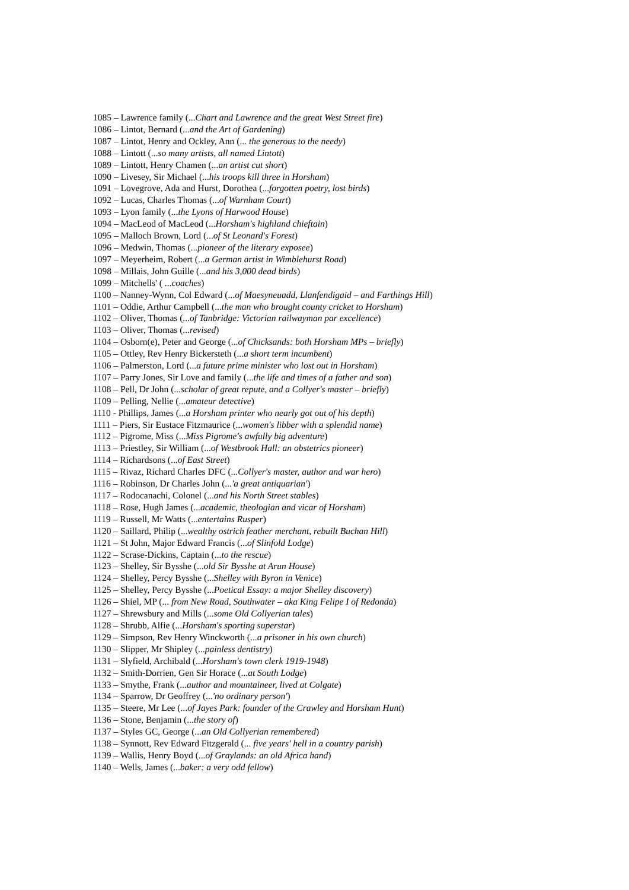1085 – Lawrence family (...Chart and Lawrence and the great West Street fire)
1086 – Lintot, Bernard (...and the Art of Gardening)
1087 – Lintot, Henry and Ockley, Ann (... the generous to the needy)
1088 – Lintott (...so many artists, all named Lintott)
1089 – Lintott, Henry Chamen (...an artist cut short)
1090 – Livesey, Sir Michael (...his troops kill three in Horsham)
1091 – Lovegrove, Ada and Hurst, Dorothea (...forgotten poetry, lost birds)
1092 – Lucas, Charles Thomas (...of Warnham Court)
1093 – Lyon family (...the Lyons of Harwood House)
1094 – MacLeod of MacLeod (...Horsham's highland chieftain)
1095 – Malloch Brown, Lord (...of St Leonard's Forest)
1096 – Medwin, Thomas (...pioneer of the literary exposee)
1097 – Meyerheim, Robert (...a German artist in Wimblehurst Road)
1098 – Millais, John Guille (...and his 3,000 dead birds)
1099 – Mitchells' ( ...coaches)
1100 – Nanney-Wynn, Col Edward (...of Maesyneuadd, Llanfendigaid – and Farthings Hill)
1101 – Oddie, Arthur Campbell (...the man who brought county cricket to Horsham)
1102 – Oliver, Thomas (...of Tanbridge: Victorian railwayman par excellence)
1103 – Oliver, Thomas (...revised)
1104 – Osborn(e), Peter and George (...of Chicksands: both Horsham MPs – briefly)
1105 – Ottley, Rev Henry Bickersteth (...a short term incumbent)
1106 – Palmerston, Lord (...a future prime minister who lost out in Horsham)
1107 – Parry Jones, Sir Love and family (...the life and times of a father and son)
1108 – Pell, Dr John (...scholar of great repute, and a Collyer's master – briefly)
1109 – Pelling, Nellie (...amateur detective)
1110 - Phillips, James (...a Horsham printer who nearly got out of his depth)
1111 – Piers, Sir Eustace Fitzmaurice (...women's libber with a splendid name)
1112 – Pigrome, Miss (...Miss Pigrome's awfully big adventure)
1113 – Priestley, Sir William (...of Westbrook Hall: an obstetrics pioneer)
1114 – Richardsons (...of East Street)
1115 – Rivaz, Richard Charles DFC (...Collyer's master, author and war hero)
1116 – Robinson, Dr Charles John (...'a great antiquarian')
1117 – Rodocanachi, Colonel (...and his North Street stables)
1118 – Rose, Hugh James (...academic, theologian and vicar of Horsham)
1119 – Russell, Mr Watts (...entertains Rusper)
1120 – Saillard, Philip (...wealthy ostrich feather merchant, rebuilt Buchan Hill)
1121 – St John, Major Edward Francis (...of Slinfold Lodge)
1122 – Scrase-Dickins, Captain (...to the rescue)
1123 – Shelley, Sir Bysshe (...old Sir Bysshe at Arun House)
1124 – Shelley, Percy Bysshe (...Shelley with Byron in Venice)
1125 – Shelley, Percy Bysshe (...Poetical Essay: a major Shelley discovery)
1126 – Shiel, MP (... from New Road, Southwater – aka King Felipe I of Redonda)
1127 – Shrewsbury and Mills (...some Old Collyerian tales)
1128 – Shrubb, Alfie (...Horsham's sporting superstar)
1129 – Simpson, Rev Henry Winckworth (...a prisoner in his own church)
1130 – Slipper, Mr Shipley (...painless dentistry)
1131 – Slyfield, Archibald (...Horsham's town clerk 1919-1948)
1132 – Smith-Dorrien, Gen Sir Horace (...at South Lodge)
1133 – Smythe, Frank (...author and mountaineer, lived at Colgate)
1134 – Sparrow, Dr Geoffrey (...'no ordinary person')
1135 – Steere, Mr Lee (...of Jayes Park: founder of the Crawley and Horsham Hunt)
1136 – Stone, Benjamin (...the story of)
1137 – Styles GC, George (...an Old Collyerian remembered)
1138 – Synnott, Rev Edward Fitzgerald (... five years' hell in a country parish)
1139 – Wallis, Henry Boyd (...of Graylands: an old Africa hand)
1140 – Wells, James (...baker: a very odd fellow)